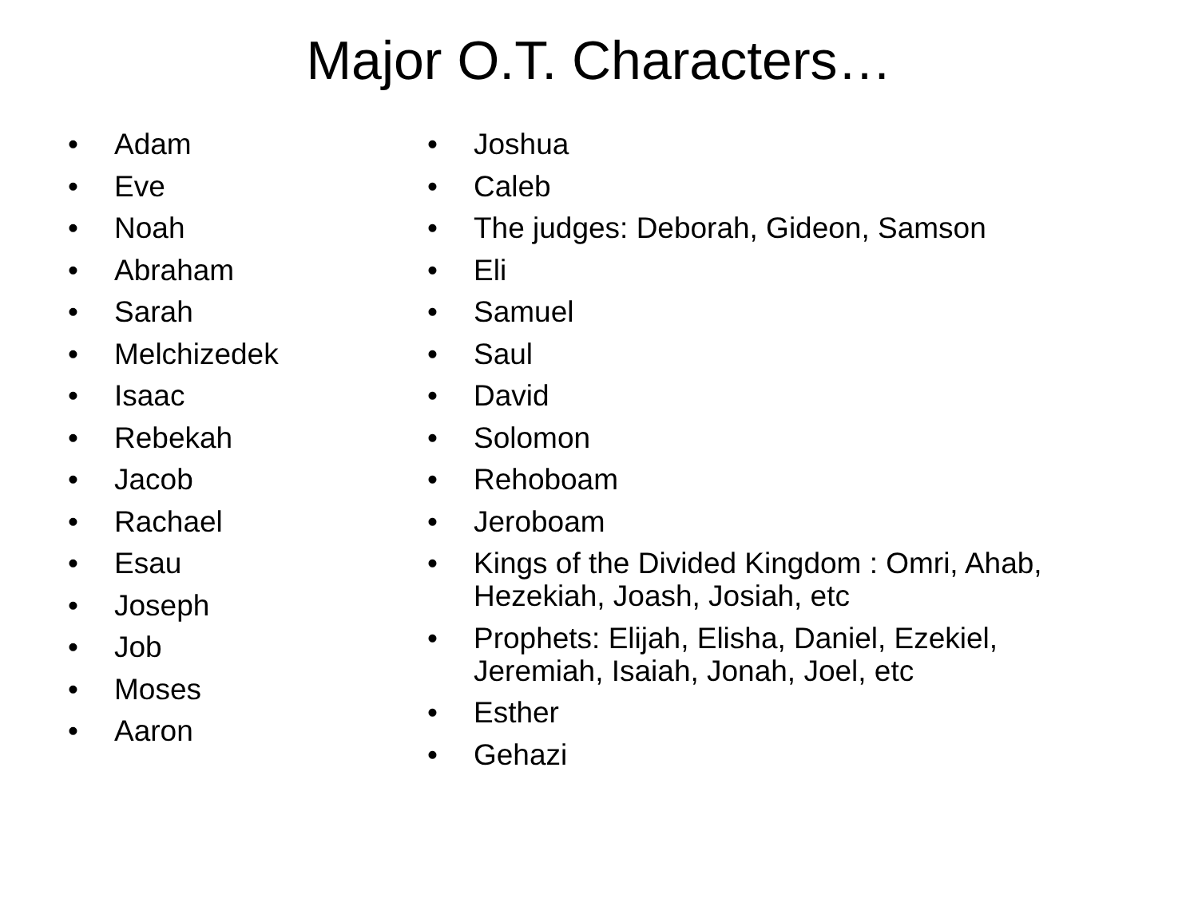Major O.T. Characters…
• Adam
• Eve
• Noah
• Abraham
• Sarah
• Melchizedek
• Isaac
• Rebekah
• Jacob
• Rachael
• Esau
• Joseph
• Job
• Moses
• Aaron
• Joshua
• Caleb
• The judges: Deborah, Gideon, Samson
• Eli
• Samuel
• Saul
• David
• Solomon
• Rehoboam
• Jeroboam
• Kings of the Divided Kingdom : Omri, Ahab, Hezekiah, Joash, Josiah, etc
• Prophets: Elijah, Elisha, Daniel, Ezekiel, Jeremiah, Isaiah, Jonah, Joel, etc
• Esther
• Gehazi